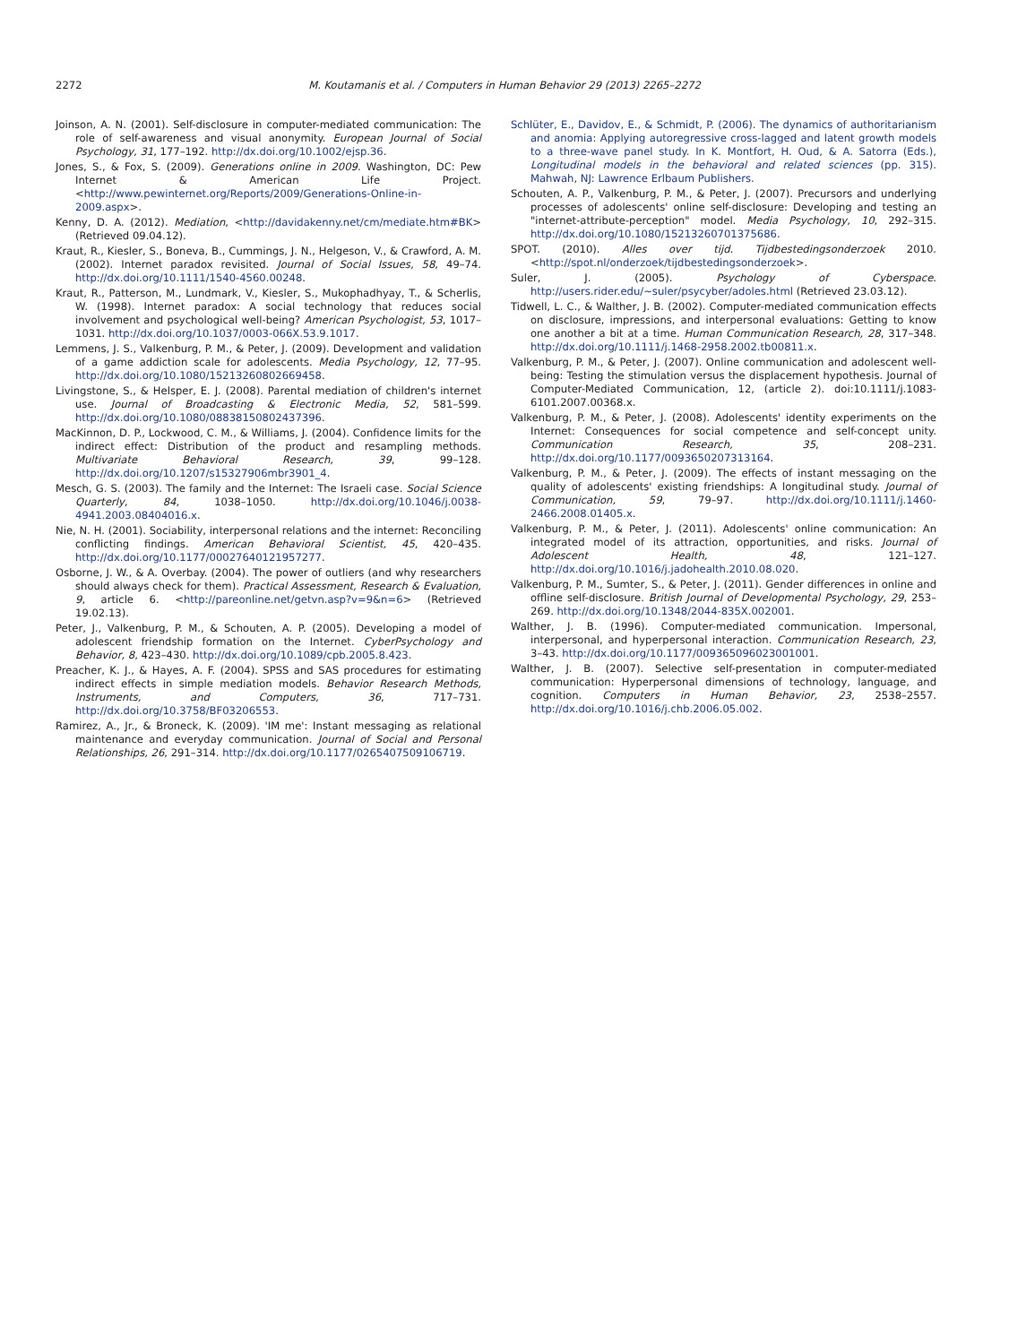2272 M. Koutamanis et al. / Computers in Human Behavior 29 (2013) 2265–2272
Joinson, A. N. (2001). Self-disclosure in computer-mediated communication: The role of self-awareness and visual anonymity. European Journal of Social Psychology, 31, 177–192. http://dx.doi.org/10.1002/ejsp.36.
Jones, S., & Fox, S. (2009). Generations online in 2009. Washington, DC: Pew Internet & American Life Project. <http://www.pewinternet.org/Reports/2009/Generations-Online-in-2009.aspx>.
Kenny, D. A. (2012). Mediation, <http://davidakenny.net/cm/mediate.htm#BK> (Retrieved 09.04.12).
Kraut, R., Kiesler, S., Boneva, B., Cummings, J. N., Helgeson, V., & Crawford, A. M. (2002). Internet paradox revisited. Journal of Social Issues, 58, 49–74. http://dx.doi.org/10.1111/1540-4560.00248.
Kraut, R., Patterson, M., Lundmark, V., Kiesler, S., Mukophadhyay, T., & Scherlis, W. (1998). Internet paradox: A social technology that reduces social involvement and psychological well-being? American Psychologist, 53, 1017–1031. http://dx.doi.org/10.1037/0003-066X.53.9.1017.
Lemmens, J. S., Valkenburg, P. M., & Peter, J. (2009). Development and validation of a game addiction scale for adolescents. Media Psychology, 12, 77–95. http://dx.doi.org/10.1080/15213260802669458.
Livingstone, S., & Helsper, E. J. (2008). Parental mediation of children's internet use. Journal of Broadcasting & Electronic Media, 52, 581–599. http://dx.doi.org/10.1080/08838150802437396.
MacKinnon, D. P., Lockwood, C. M., & Williams, J. (2004). Confidence limits for the indirect effect: Distribution of the product and resampling methods. Multivariate Behavioral Research, 39, 99–128. http://dx.doi.org/10.1207/s15327906mbr3901_4.
Mesch, G. S. (2003). The family and the Internet: The Israeli case. Social Science Quarterly, 84, 1038–1050. http://dx.doi.org/10.1046/j.0038-4941.2003.08404016.x.
Nie, N. H. (2001). Sociability, interpersonal relations and the internet: Reconciling conflicting findings. American Behavioral Scientist, 45, 420–435. http://dx.doi.org/10.1177/00027640121957277.
Osborne, J. W., & A. Overbay. (2004). The power of outliers (and why researchers should always check for them). Practical Assessment, Research & Evaluation, 9, article 6. <http://pareonline.net/getvn.asp?v=9&n=6> (Retrieved 19.02.13).
Peter, J., Valkenburg, P. M., & Schouten, A. P. (2005). Developing a model of adolescent friendship formation on the Internet. CyberPsychology and Behavior, 8, 423–430. http://dx.doi.org/10.1089/cpb.2005.8.423.
Preacher, K. J., & Hayes, A. F. (2004). SPSS and SAS procedures for estimating indirect effects in simple mediation models. Behavior Research Methods, Instruments, and Computers, 36, 717–731. http://dx.doi.org/10.3758/BF03206553.
Ramirez, A., Jr., & Broneck, K. (2009). 'IM me': Instant messaging as relational maintenance and everyday communication. Journal of Social and Personal Relationships, 26, 291–314. http://dx.doi.org/10.1177/0265407509106719.
Schlüter, E., Davidov, E., & Schmidt, P. (2006). The dynamics of authoritarianism and anomia: Applying autoregressive cross-lagged and latent growth models to a three-wave panel study. In K. Montfort, H. Oud, & A. Satorra (Eds.), Longitudinal models in the behavioral and related sciences (pp. 315). Mahwah, NJ: Lawrence Erlbaum Publishers.
Schouten, A. P., Valkenburg, P. M., & Peter, J. (2007). Precursors and underlying processes of adolescents' online self-disclosure: Developing and testing an "internet-attribute-perception" model. Media Psychology, 10, 292–315. http://dx.doi.org/10.1080/15213260701375686.
SPOT. (2010). Alles over tijd. Tijdbestedingsonderzoek 2010. <http://spot.nl/onderzoek/tijdbestedingsonderzoek>.
Suler, J. (2005). Psychology of Cyberspace. http://users.rider.edu/~suler/psycyber/adoles.html (Retrieved 23.03.12).
Tidwell, L. C., & Walther, J. B. (2002). Computer-mediated communication effects on disclosure, impressions, and interpersonal evaluations: Getting to know one another a bit at a time. Human Communication Research, 28, 317–348. http://dx.doi.org/10.1111/j.1468-2958.2002.tb00811.x.
Valkenburg, P. M., & Peter, J. (2007). Online communication and adolescent well-being: Testing the stimulation versus the displacement hypothesis. Journal of Computer-Mediated Communication, 12, (article 2). doi:10.1111/j.1083-6101.2007.00368.x.
Valkenburg, P. M., & Peter, J. (2008). Adolescents' identity experiments on the Internet: Consequences for social competence and self-concept unity. Communication Research, 35, 208–231. http://dx.doi.org/10.1177/0093650207313164.
Valkenburg, P. M., & Peter, J. (2009). The effects of instant messaging on the quality of adolescents' existing friendships: A longitudinal study. Journal of Communication, 59, 79–97. http://dx.doi.org/10.1111/j.1460-2466.2008.01405.x.
Valkenburg, P. M., & Peter, J. (2011). Adolescents' online communication: An integrated model of its attraction, opportunities, and risks. Journal of Adolescent Health, 48, 121–127. http://dx.doi.org/10.1016/j.jadohealth.2010.08.020.
Valkenburg, P. M., Sumter, S., & Peter, J. (2011). Gender differences in online and offline self-disclosure. British Journal of Developmental Psychology, 29, 253–269. http://dx.doi.org/10.1348/2044-835X.002001.
Walther, J. B. (1996). Computer-mediated communication. Impersonal, interpersonal, and hyperpersonal interaction. Communication Research, 23, 3–43. http://dx.doi.org/10.1177/009365096023001001.
Walther, J. B. (2007). Selective self-presentation in computer-mediated communication: Hyperpersonal dimensions of technology, language, and cognition. Computers in Human Behavior, 23, 2538–2557. http://dx.doi.org/10.1016/j.chb.2006.05.002.